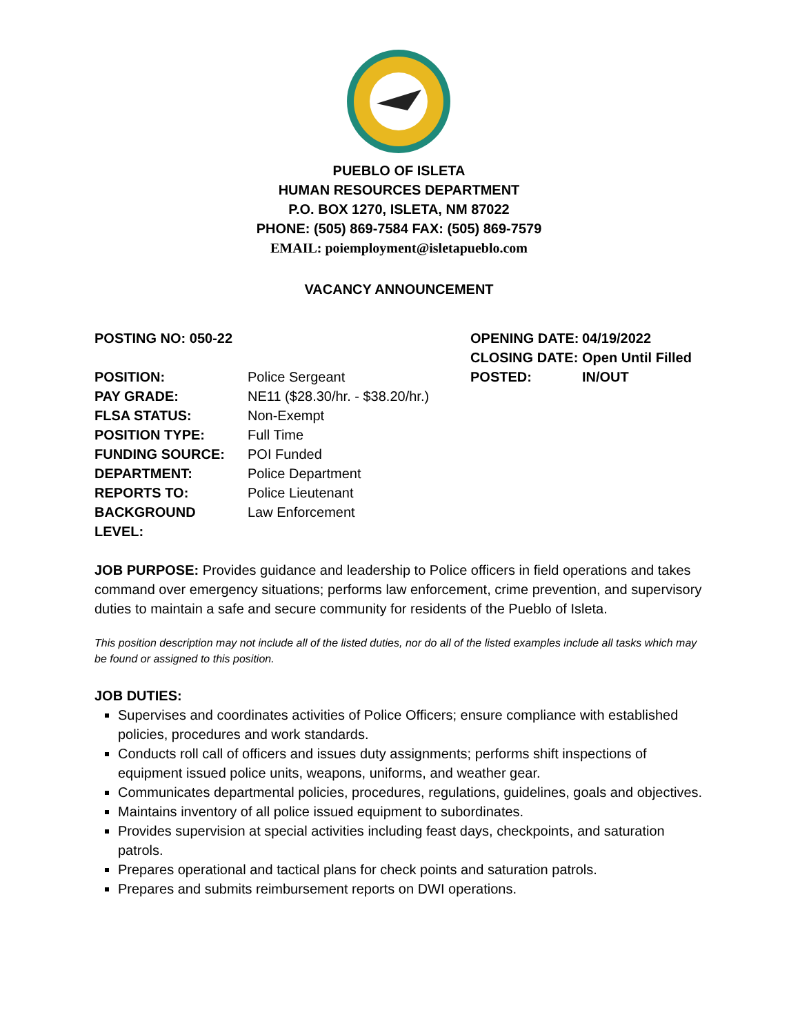PUEBLO OF ISLETA
HUMAN RESOURCES DEPARTMENT
P.O. BOX 1270, ISLETA, NM 87022
PHONE: (505) 869-7584 FAX: (505) 869-7579
EMAIL: poiemployment@isletapueblo.com
VACANCY ANNOUNCEMENT
POSTING NO: 050-22 OPENING DATE: 04/19/2022
CLOSING DATE: Open Until Filled
POSITION: Police Sergeant POSTED: IN/OUT
PAY GRADE: NE11 ($28.30/hr. - $38.20/hr.)
FLSA STATUS: Non-Exempt
POSITION TYPE: Full Time
FUNDING SOURCE: POI Funded
DEPARTMENT: Police Department
REPORTS TO: Police Lieutenant
BACKGROUND LEVEL: Law Enforcement
JOB PURPOSE: Provides guidance and leadership to Police officers in field operations and takes command over emergency situations; performs law enforcement, crime prevention, and supervisory duties to maintain a safe and secure community for residents of the Pueblo of Isleta.
This position description may not include all of the listed duties, nor do all of the listed examples include all tasks which may be found or assigned to this position.
JOB DUTIES:
Supervises and coordinates activities of Police Officers; ensure compliance with established policies, procedures and work standards.
Conducts roll call of officers and issues duty assignments; performs shift inspections of equipment issued police units, weapons, uniforms, and weather gear.
Communicates departmental policies, procedures, regulations, guidelines, goals and objectives.
Maintains inventory of all police issued equipment to subordinates.
Provides supervision at special activities including feast days, checkpoints, and saturation patrols.
Prepares operational and tactical plans for check points and saturation patrols.
Prepares and submits reimbursement reports on DWI operations.